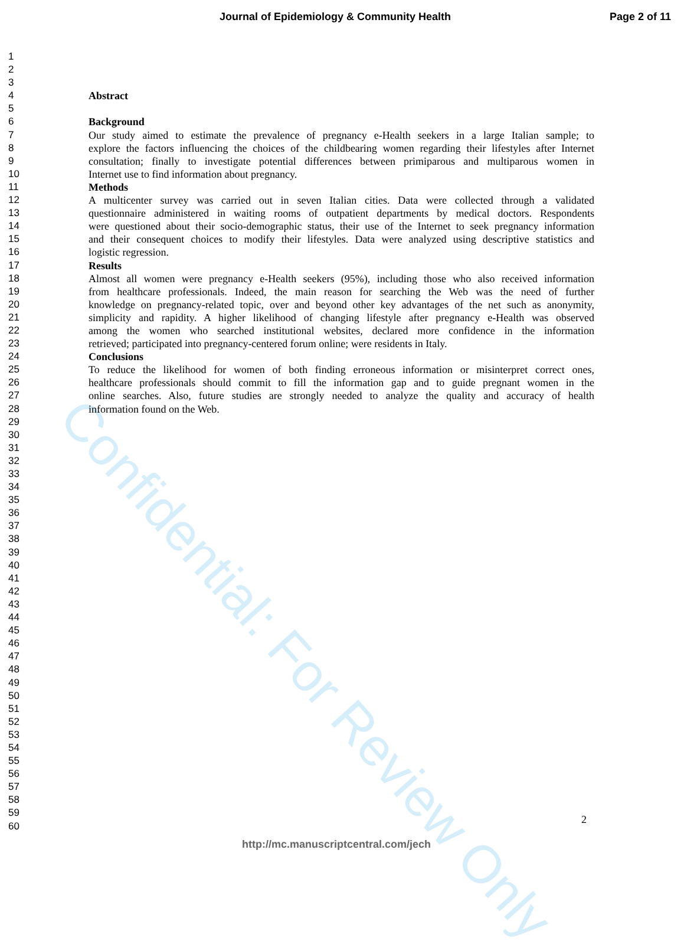Confidential: For Review Only
Journal of Epidemiology & Community Health Page 2 of 11
1
2
3
4 Abstract
5
6 Background
7 Our study aimed to estimate the prevalence of pregnancy e-Health seekers in a large Italian sample; to
8 explore the factors influencing the choices of the childbearing women regarding their lifestyles after Internet
9 consultation; finally to investigate potential differences between primiparous and multiparous women in
10 Internet use to find information about pregnancy.
11 Methods
12 A multicenter survey was carried out in seven Italian cities. Data were collected through a validated
13 questionnaire administered in waiting rooms of outpatient departments by medical doctors. Respondents
14 were questioned about their socio-demographic status, their use of the Internet to seek pregnancy information
15 and their consequent choices to modify their lifestyles. Data were analyzed using descriptive statistics and
16 logistic regression.
17 Results
18 Almost all women were pregnancy e-Health seekers (95%), including those who also received information
19 from healthcare professionals. Indeed, the main reason for searching the Web was the need of further
20 knowledge on pregnancy-related topic, over and beyond other key advantages of the net such as anonymity,
21 simplicity and rapidity. A higher likelihood of changing lifestyle after pregnancy e-Health was observed
22 among the women who searched institutional websites, declared more confidence in the information
23 retrieved; participated into pregnancy-centered forum online; were residents in Italy.
24 Conclusions
25 To reduce the likelihood for women of both finding erroneous information or misinterpret correct ones,
26 healthcare professionals should commit to fill the information gap and to guide pregnant women in the
27 online searches. Also, future studies are strongly needed to analyze the quality and accuracy of health
28 information found on the Web.
29
30
31
32
33
34
35
36
37
38
39
40
41
42
43
44
45
46
47
48
49
50
51
52
53
54
55
56
57
58
59
60
2
http://mc.manuscriptcentral.com/jech